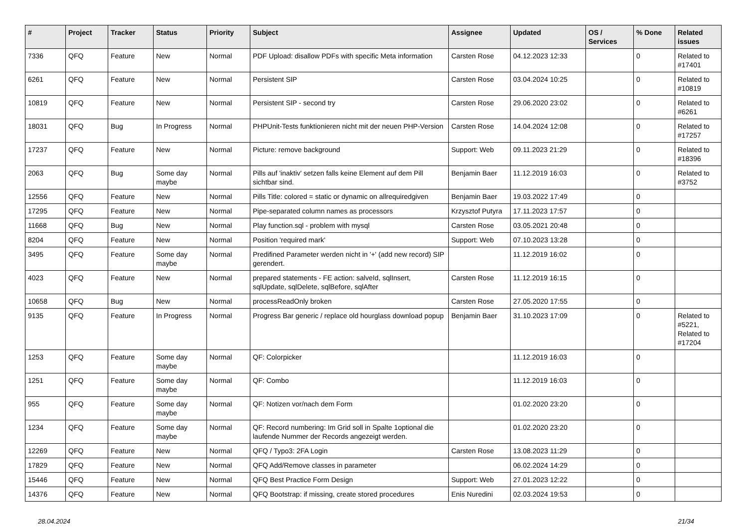| # | Project | Tracker | Status | Priority | Subject | Assignee | Updated | OS / Services | % Done | Related issues |
| --- | --- | --- | --- | --- | --- | --- | --- | --- | --- | --- |
| 7336 | QFQ | Feature | New | Normal | PDF Upload: disallow PDFs with specific Meta information | Carsten Rose | 04.12.2023 12:33 | | 0 | Related to #17401 |
| 6261 | QFQ | Feature | New | Normal | Persistent SIP | Carsten Rose | 03.04.2024 10:25 | | 0 | Related to #10819 |
| 10819 | QFQ | Feature | New | Normal | Persistent SIP - second try | Carsten Rose | 29.06.2020 23:02 | | 0 | Related to #6261 |
| 18031 | QFQ | Bug | In Progress | Normal | PHPUnit-Tests funktionieren nicht mit der neuen PHP-Version | Carsten Rose | 14.04.2024 12:08 | | 0 | Related to #17257 |
| 17237 | QFQ | Feature | New | Normal | Picture: remove background | Support: Web | 09.11.2023 21:29 | | 0 | Related to #18396 |
| 2063 | QFQ | Bug | Some day maybe | Normal | Pills auf 'inaktiv' setzen falls keine Element auf dem Pill sichtbar sind. | Benjamin Baer | 11.12.2019 16:03 | | 0 | Related to #3752 |
| 12556 | QFQ | Feature | New | Normal | Pills Title: colored = static or dynamic on allrequiredgiven | Benjamin Baer | 19.03.2022 17:49 | | 0 | |
| 17295 | QFQ | Feature | New | Normal | Pipe-separated column names as processors | Krzysztof Putyra | 17.11.2023 17:57 | | 0 | |
| 11668 | QFQ | Bug | New | Normal | Play function.sql - problem with mysql | Carsten Rose | 03.05.2021 20:48 | | 0 | |
| 8204 | QFQ | Feature | New | Normal | Position 'required mark' | Support: Web | 07.10.2023 13:28 | | 0 | |
| 3495 | QFQ | Feature | Some day maybe | Normal | Predifined Parameter werden nicht in '+' (add new record) SIP gerendert. | | 11.12.2019 16:02 | | 0 | |
| 4023 | QFQ | Feature | New | Normal | prepared statements - FE action: salveId, sqlInsert, sqlUpdate, sqlDelete, sqlBefore, sqlAfter | Carsten Rose | 11.12.2019 16:15 | | 0 | |
| 10658 | QFQ | Bug | New | Normal | processReadOnly broken | Carsten Rose | 27.05.2020 17:55 | | 0 | |
| 9135 | QFQ | Feature | In Progress | Normal | Progress Bar generic / replace old hourglass download popup | Benjamin Baer | 31.10.2023 17:09 | | 0 | Related to #5221, Related to #17204 |
| 1253 | QFQ | Feature | Some day maybe | Normal | QF: Colorpicker | | 11.12.2019 16:03 | | 0 | |
| 1251 | QFQ | Feature | Some day maybe | Normal | QF: Combo | | 11.12.2019 16:03 | | 0 | |
| 955 | QFQ | Feature | Some day maybe | Normal | QF: Notizen vor/nach dem Form | | 01.02.2020 23:20 | | 0 | |
| 1234 | QFQ | Feature | Some day maybe | Normal | QF: Record numbering: Im Grid soll in Spalte 1optional die laufende Nummer der Records angezeigt werden. | | 01.02.2020 23:20 | | 0 | |
| 12269 | QFQ | Feature | New | Normal | QFQ / Typo3: 2FA Login | Carsten Rose | 13.08.2023 11:29 | | 0 | |
| 17829 | QFQ | Feature | New | Normal | QFQ Add/Remove classes in parameter | | 06.02.2024 14:29 | | 0 | |
| 15446 | QFQ | Feature | New | Normal | QFQ Best Practice Form Design | Support: Web | 27.01.2023 12:22 | | 0 | |
| 14376 | QFQ | Feature | New | Normal | QFQ Bootstrap: if missing, create stored procedures | Enis Nuredini | 02.03.2024 19:53 | | 0 | |
28.04.2024 21/34